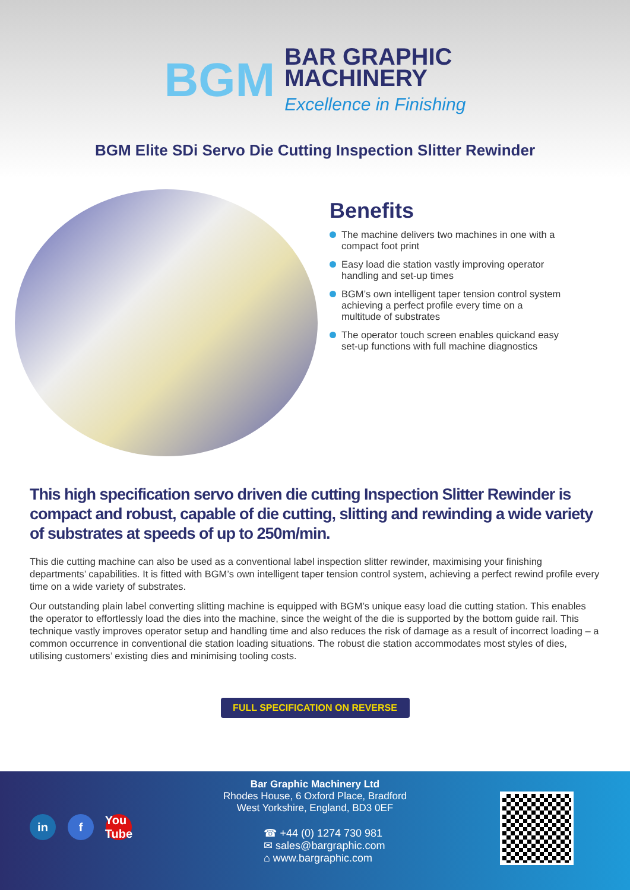BGM
BAR GRAPHIC
MACHINERY
Excellence in Finishing
BGM Elite SDi Servo Die Cutting Inspection Slitter Rewinder
Benefits
The machine delivers two machines in one with a compact foot print
Easy load die station vastly improving operator handling and set-up times
BGM’s own intelligent taper tension control system achieving a perfect profile every time on a multitude of substrates
The operator touch screen enables quickand easy set-up functions with full machine diagnostics
This high specification servo driven die cutting Inspection Slitter Rewinder is compact and robust, capable of die cutting, slitting and rewinding a wide variety of substrates at speeds of up to 250m/min.
This die cutting machine can also be used as a conventional label inspection slitter rewinder, maximising your finishing departments’ capabilities. It is fitted with BGM’s own intelligent taper tension control system, achieving a perfect rewind profile every time on a wide variety of substrates.
Our outstanding plain label converting slitting machine is equipped with BGM’s unique easy load die cutting station. This enables the operator to effortlessly load the dies into the machine, since the weight of the die is supported by the bottom guide rail. This technique vastly improves operator setup and handling time and also reduces the risk of damage as a result of incorrect loading – a common occurrence in conventional die station loading situations. The robust die station accommodates most styles of dies, utilising customers’ existing dies and minimising tooling costs.
FULL SPECIFICATION ON REVERSE
Bar Graphic Machinery Ltd
Rhodes House, 6 Oxford Place, Bradford
West Yorkshire, England, BD3 0EF
in f You Tube
☎ +44 (0) 1274 730 981
✉ sales@bargraphic.com
⌂ www.bargraphic.com